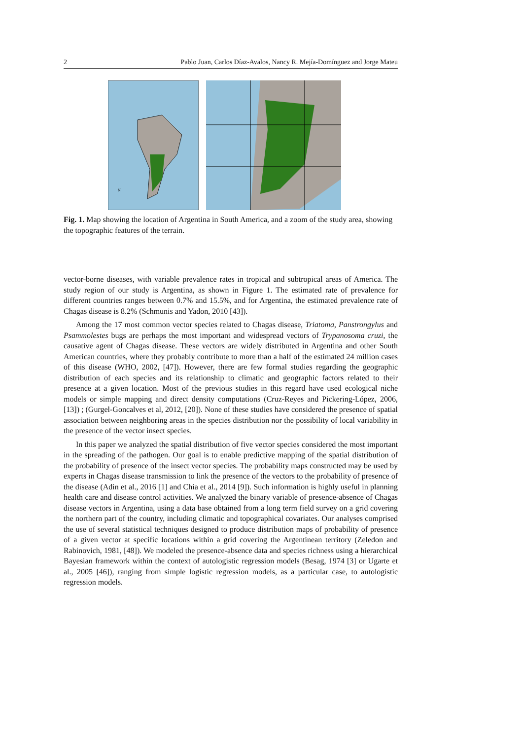2 Pablo Juan, Carlos Díaz-Avalos, Nancy R. Mejía-Domínguez and Jorge Mateu
N
Fig. 1. Map showing the location of Argentina in South America, and a zoom of the study area, showing the topographic features of the terrain.
vector-borne diseases, with variable prevalence rates in tropical and subtropical areas of America. The study region of our study is Argentina, as shown in Figure 1. The estimated rate of prevalence for different countries ranges between 0.7% and 15.5%, and for Argentina, the estimated prevalence rate of Chagas disease is 8.2% (Schmunis and Yadon, 2010 [43]).
Among the 17 most common vector species related to Chagas disease, Triatoma, Panstrongylus and Psammolestes bugs are perhaps the most important and widespread vectors of Trypanosoma cruzi, the causative agent of Chagas disease. These vectors are widely distributed in Argentina and other South American countries, where they probably contribute to more than a half of the estimated 24 million cases of this disease (WHO, 2002, [47]). However, there are few formal studies regarding the geographic distribution of each species and its relationship to climatic and geographic factors related to their presence at a given location. Most of the previous studies in this regard have used ecological niche models or simple mapping and direct density computations (Cruz-Reyes and Pickering-López, 2006, [13]) ; (Gurgel-Goncalves et al, 2012, [20]). None of these studies have considered the presence of spatial association between neighboring areas in the species distribution nor the possibility of local variability in the presence of the vector insect species.
In this paper we analyzed the spatial distribution of five vector species considered the most important in the spreading of the pathogen. Our goal is to enable predictive mapping of the spatial distribution of the probability of presence of the insect vector species. The probability maps constructed may be used by experts in Chagas disease transmission to link the presence of the vectors to the probability of presence of the disease (Adin et al., 2016 [1] and Chia et al., 2014 [9]). Such information is highly useful in planning health care and disease control activities. We analyzed the binary variable of presence-absence of Chagas disease vectors in Argentina, using a data base obtained from a long term field survey on a grid covering the northern part of the country, including climatic and topographical covariates. Our analyses comprised the use of several statistical techniques designed to produce distribution maps of probability of presence of a given vector at specific locations within a grid covering the Argentinean territory (Zeledon and Rabinovich, 1981, [48]). We modeled the presence-absence data and species richness using a hierarchical Bayesian framework within the context of autologistic regression models (Besag, 1974 [3] or Ugarte et al., 2005 [46]), ranging from simple logistic regression models, as a particular case, to autologistic regression models.